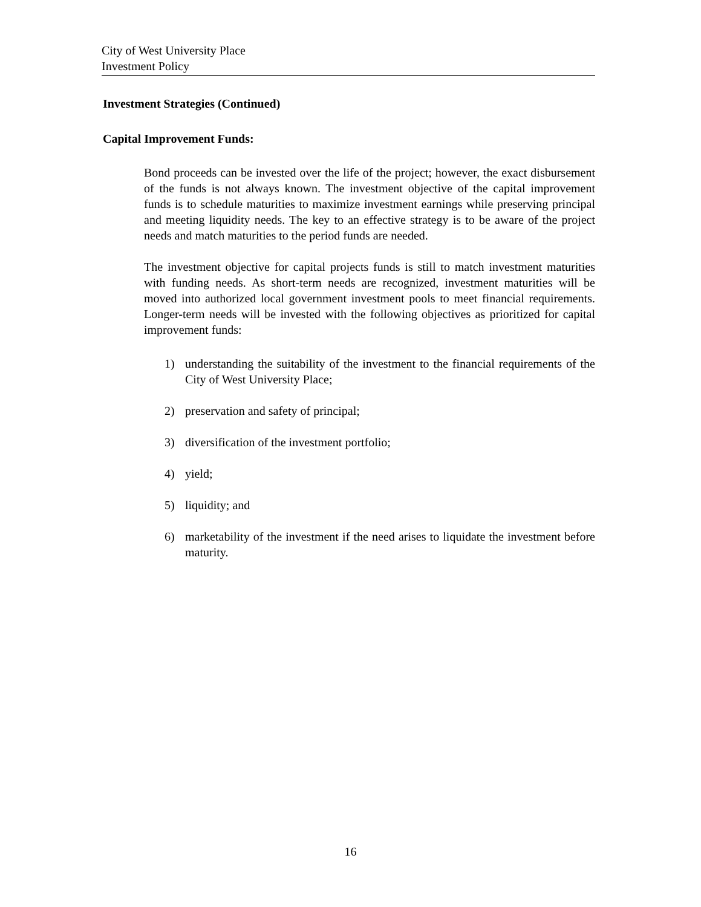City of West University Place
Investment Policy
Investment Strategies (Continued)
Capital Improvement Funds:
Bond proceeds can be invested over the life of the project; however, the exact disbursement of the funds is not always known. The investment objective of the capital improvement funds is to schedule maturities to maximize investment earnings while preserving principal and meeting liquidity needs. The key to an effective strategy is to be aware of the project needs and match maturities to the period funds are needed.
The investment objective for capital projects funds is still to match investment maturities with funding needs. As short-term needs are recognized, investment maturities will be moved into authorized local government investment pools to meet financial requirements. Longer-term needs will be invested with the following objectives as prioritized for capital improvement funds:
1) understanding the suitability of the investment to the financial requirements of the City of West University Place;
2) preservation and safety of principal;
3) diversification of the investment portfolio;
4) yield;
5) liquidity; and
6) marketability of the investment if the need arises to liquidate the investment before maturity.
16